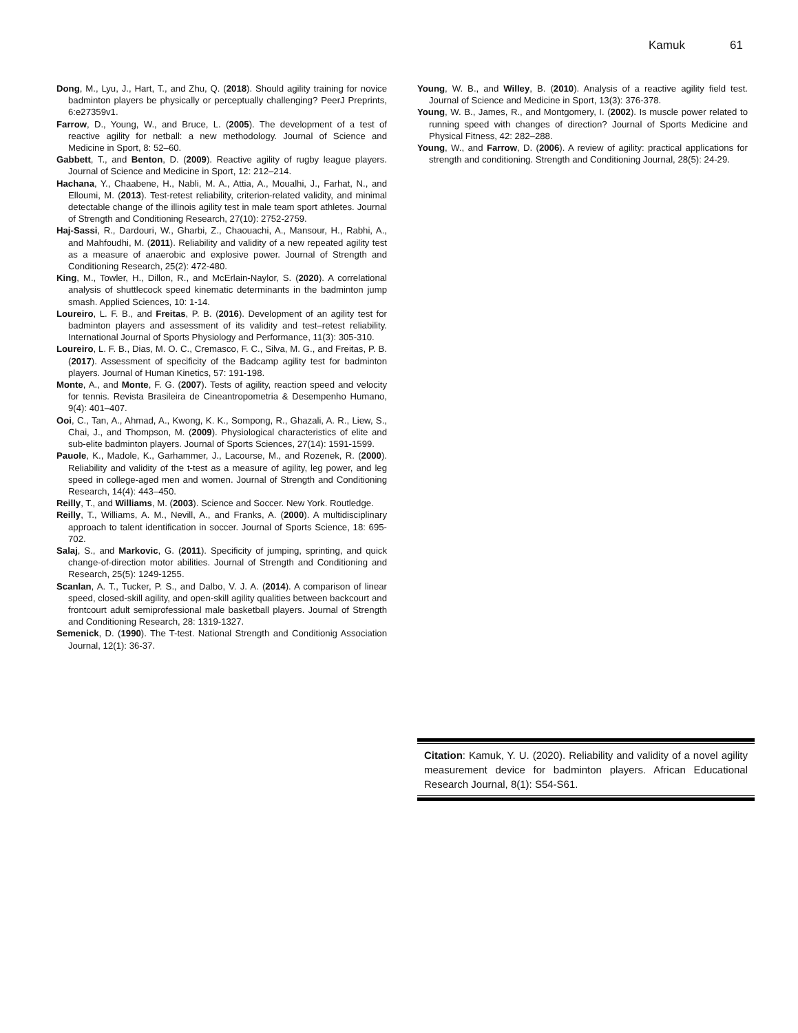Kamuk 61
Dong, M., Lyu, J., Hart, T., and Zhu, Q. (2018). Should agility training for novice badminton players be physically or perceptually challenging? PeerJ Preprints, 6:e27359v1.
Farrow, D., Young, W., and Bruce, L. (2005). The development of a test of reactive agility for netball: a new methodology. Journal of Science and Medicine in Sport, 8: 52–60.
Gabbett, T., and Benton, D. (2009). Reactive agility of rugby league players. Journal of Science and Medicine in Sport, 12: 212–214.
Hachana, Y., Chaabene, H., Nabli, M. A., Attia, A., Moualhi, J., Farhat, N., and Elloumi, M. (2013). Test-retest reliability, criterion-related validity, and minimal detectable change of the illinois agility test in male team sport athletes. Journal of Strength and Conditioning Research, 27(10): 2752-2759.
Haj-Sassi, R., Dardouri, W., Gharbi, Z., Chaouachi, A., Mansour, H., Rabhi, A., and Mahfoudhi, M. (2011). Reliability and validity of a new repeated agility test as a measure of anaerobic and explosive power. Journal of Strength and Conditioning Research, 25(2): 472-480.
King, M., Towler, H., Dillon, R., and McErlain-Naylor, S. (2020). A correlational analysis of shuttlecock speed kinematic determinants in the badminton jump smash. Applied Sciences, 10: 1-14.
Loureiro, L. F. B., and Freitas, P. B. (2016). Development of an agility test for badminton players and assessment of its validity and test–retest reliability. International Journal of Sports Physiology and Performance, 11(3): 305-310.
Loureiro, L. F. B., Dias, M. O. C., Cremasco, F. C., Silva, M. G., and Freitas, P. B. (2017). Assessment of specificity of the Badcamp agility test for badminton players. Journal of Human Kinetics, 57: 191-198.
Monte, A., and Monte, F. G. (2007). Tests of agility, reaction speed and velocity for tennis. Revista Brasileira de Cineantropometria & Desempenho Humano, 9(4): 401–407.
Ooi, C., Tan, A., Ahmad, A., Kwong, K. K., Sompong, R., Ghazali, A. R., Liew, S., Chai, J., and Thompson, M. (2009). Physiological characteristics of elite and sub-elite badminton players. Journal of Sports Sciences, 27(14): 1591-1599.
Pauole, K., Madole, K., Garhammer, J., Lacourse, M., and Rozenek, R. (2000). Reliability and validity of the t-test as a measure of agility, leg power, and leg speed in college-aged men and women. Journal of Strength and Conditioning Research, 14(4): 443–450.
Reilly, T., and Williams, M. (2003). Science and Soccer. New York. Routledge.
Reilly, T., Williams, A. M., Nevill, A., and Franks, A. (2000). A multidisciplinary approach to talent identification in soccer. Journal of Sports Science, 18: 695-702.
Salaj, S., and Markovic, G. (2011). Specificity of jumping, sprinting, and quick change-of-direction motor abilities. Journal of Strength and Conditioning and Research, 25(5): 1249-1255.
Scanlan, A. T., Tucker, P. S., and Dalbo, V. J. A. (2014). A comparison of linear speed, closed-skill agility, and open-skill agility qualities between backcourt and frontcourt adult semiprofessional male basketball players. Journal of Strength and Conditioning Research, 28: 1319-1327.
Semenick, D. (1990). The T-test. National Strength and Conditionig Association Journal, 12(1): 36-37.
Young, W. B., and Willey, B. (2010). Analysis of a reactive agility field test. Journal of Science and Medicine in Sport, 13(3): 376-378.
Young, W. B., James, R., and Montgomery, I. (2002). Is muscle power related to running speed with changes of direction? Journal of Sports Medicine and Physical Fitness, 42: 282–288.
Young, W., and Farrow, D. (2006). A review of agility: practical applications for strength and conditioning. Strength and Conditioning Journal, 28(5): 24-29.
Citation: Kamuk, Y. U. (2020). Reliability and validity of a novel agility measurement device for badminton players. African Educational Research Journal, 8(1): S54-S61.